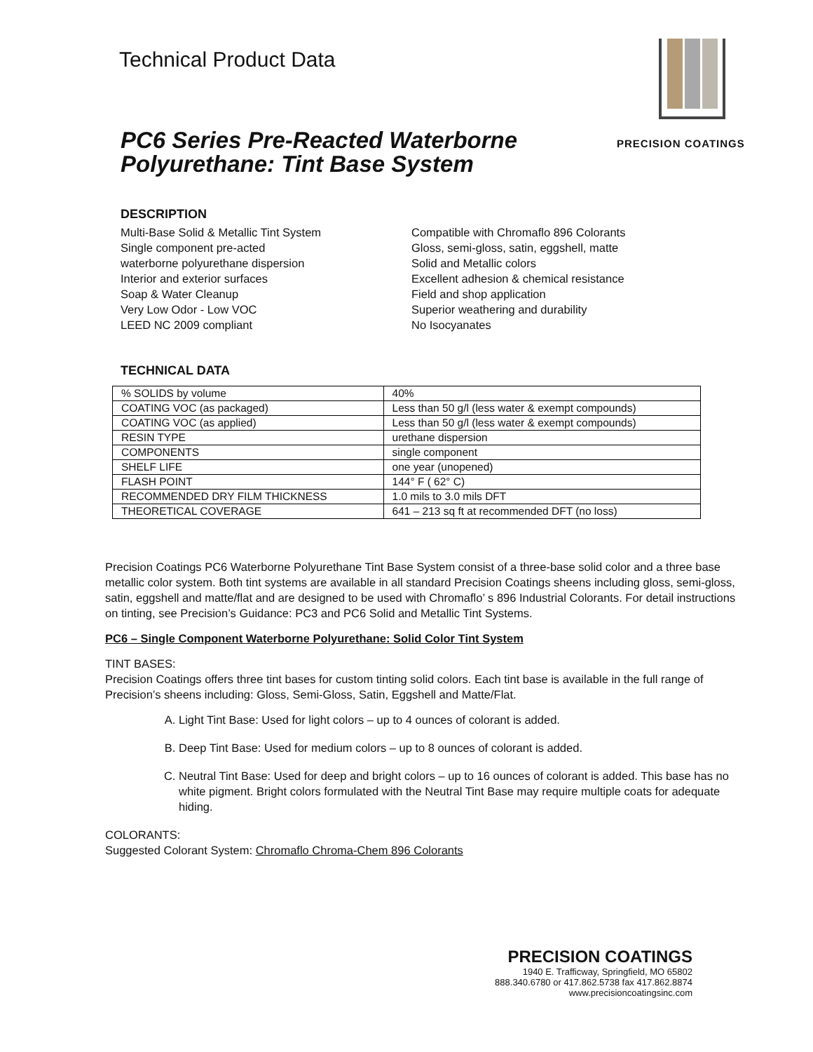Technical Product Data
PRECISION COATINGS
PC6 Series Pre-Reacted Waterborne
Polyurethane: Tint Base System
DESCRIPTION
Multi-Base Solid & Metallic Tint System
Single component pre-acted
waterborne polyurethane dispersion
Interior and exterior surfaces
Soap & Water Cleanup
Very Low Odor - Low VOC
LEED NC 2009 compliant
Compatible with Chromaflo 896 Colorants
Gloss, semi-gloss, satin, eggshell, matte
Solid and Metallic colors
Excellent adhesion & chemical resistance
Field and shop application
Superior weathering and durability
No Isocyanates
TECHNICAL DATA
| % SOLIDS by volume | 40% |
| COATING VOC (as packaged) | Less than 50 g/l (less water & exempt compounds) |
| COATING VOC (as applied) | Less than 50 g/l (less water & exempt compounds) |
| RESIN TYPE | urethane dispersion |
| COMPONENTS | single component |
| SHELF LIFE | one year (unopened) |
| FLASH POINT | 144° F ( 62° C) |
| RECOMMENDED DRY FILM THICKNESS | 1.0 mils to 3.0 mils DFT |
| THEORETICAL COVERAGE | 641 – 213 sq ft at recommended DFT (no loss) |
Precision Coatings PC6 Waterborne Polyurethane Tint Base System consist of a three-base solid color and a three base metallic color system. Both tint systems are available in all standard Precision Coatings sheens including gloss, semi-gloss, satin, eggshell and matte/flat and are designed to be used with Chromaflo’ s 896 Industrial Colorants. For detail instructions on tinting, see Precision’s Guidance: PC3 and PC6 Solid and Metallic Tint Systems.
PC6 – Single Component Waterborne Polyurethane: Solid Color Tint System
TINT BASES:
Precision Coatings offers three tint bases for custom tinting solid colors. Each tint base is available in the full range of Precision’s sheens including: Gloss, Semi-Gloss, Satin, Eggshell and Matte/Flat.
A. Light Tint Base: Used for light colors – up to 4 ounces of colorant is added.
B. Deep Tint Base: Used for medium colors – up to 8 ounces of colorant is added.
C. Neutral Tint Base: Used for deep and bright colors – up to 16 ounces of colorant is added. This base has no white pigment. Bright colors formulated with the Neutral Tint Base may require multiple coats for adequate hiding.
COLORANTS:
Suggested Colorant System: Chromaflo Chroma-Chem 896 Colorants
PRECISION COATINGS
1940 E. Trafficway, Springfield, MO 65802
888.340.6780 or 417.862.5738 fax 417.862.8874
www.precisioncoatingsinc.com